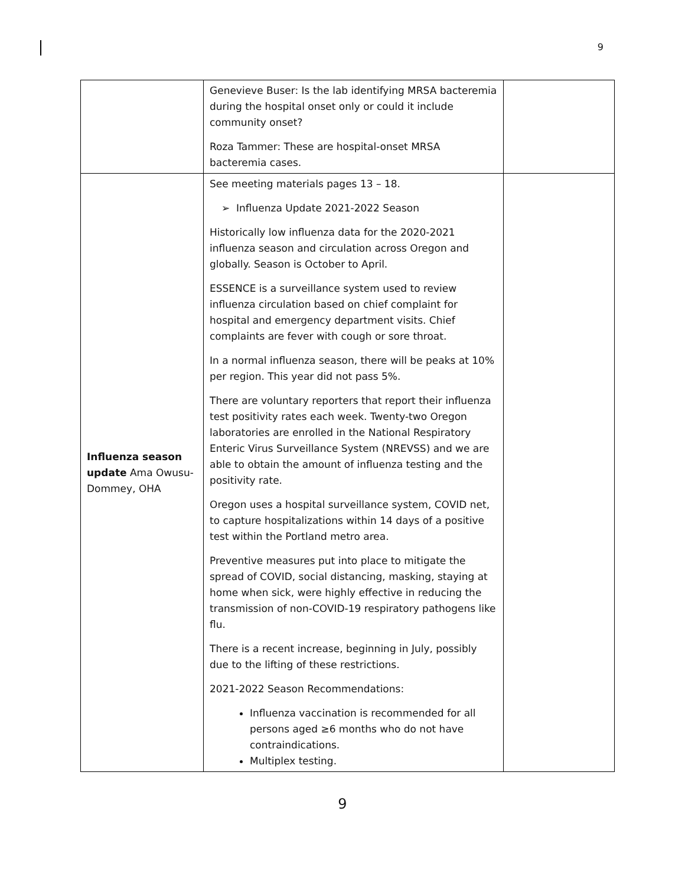9
| | Genevieve Buser: Is the lab identifying MRSA bacteremia during the hospital onset only or could it include community onset? Roza Tammer: These are hospital-onset MRSA bacteremia cases. | |
| Influenza season update Ama Owusu-Dommey, OHA | See meeting materials pages 13 – 18. ➢ Influenza Update 2021-2022 Season Historically low influenza data for the 2020-2021 influenza season and circulation across Oregon and globally. Season is October to April. ESSENCE is a surveillance system used to review influenza circulation based on chief complaint for hospital and emergency department visits. Chief complaints are fever with cough or sore throat. In a normal influenza season, there will be peaks at 10% per region. This year did not pass 5%. There are voluntary reporters that report their influenza test positivity rates each week. Twenty-two Oregon laboratories are enrolled in the National Respiratory Enteric Virus Surveillance System (NREVSS) and we are able to obtain the amount of influenza testing and the positivity rate. Oregon uses a hospital surveillance system, COVID net, to capture hospitalizations within 14 days of a positive test within the Portland metro area. Preventive measures put into place to mitigate the spread of COVID, social distancing, masking, staying at home when sick, were highly effective in reducing the transmission of non-COVID-19 respiratory pathogens like flu. There is a recent increase, beginning in July, possibly due to the lifting of these restrictions. 2021-2022 Season Recommendations: Influenza vaccination is recommended for all persons aged ≥6 months who do not have contraindications. Multiplex testing. | |
9